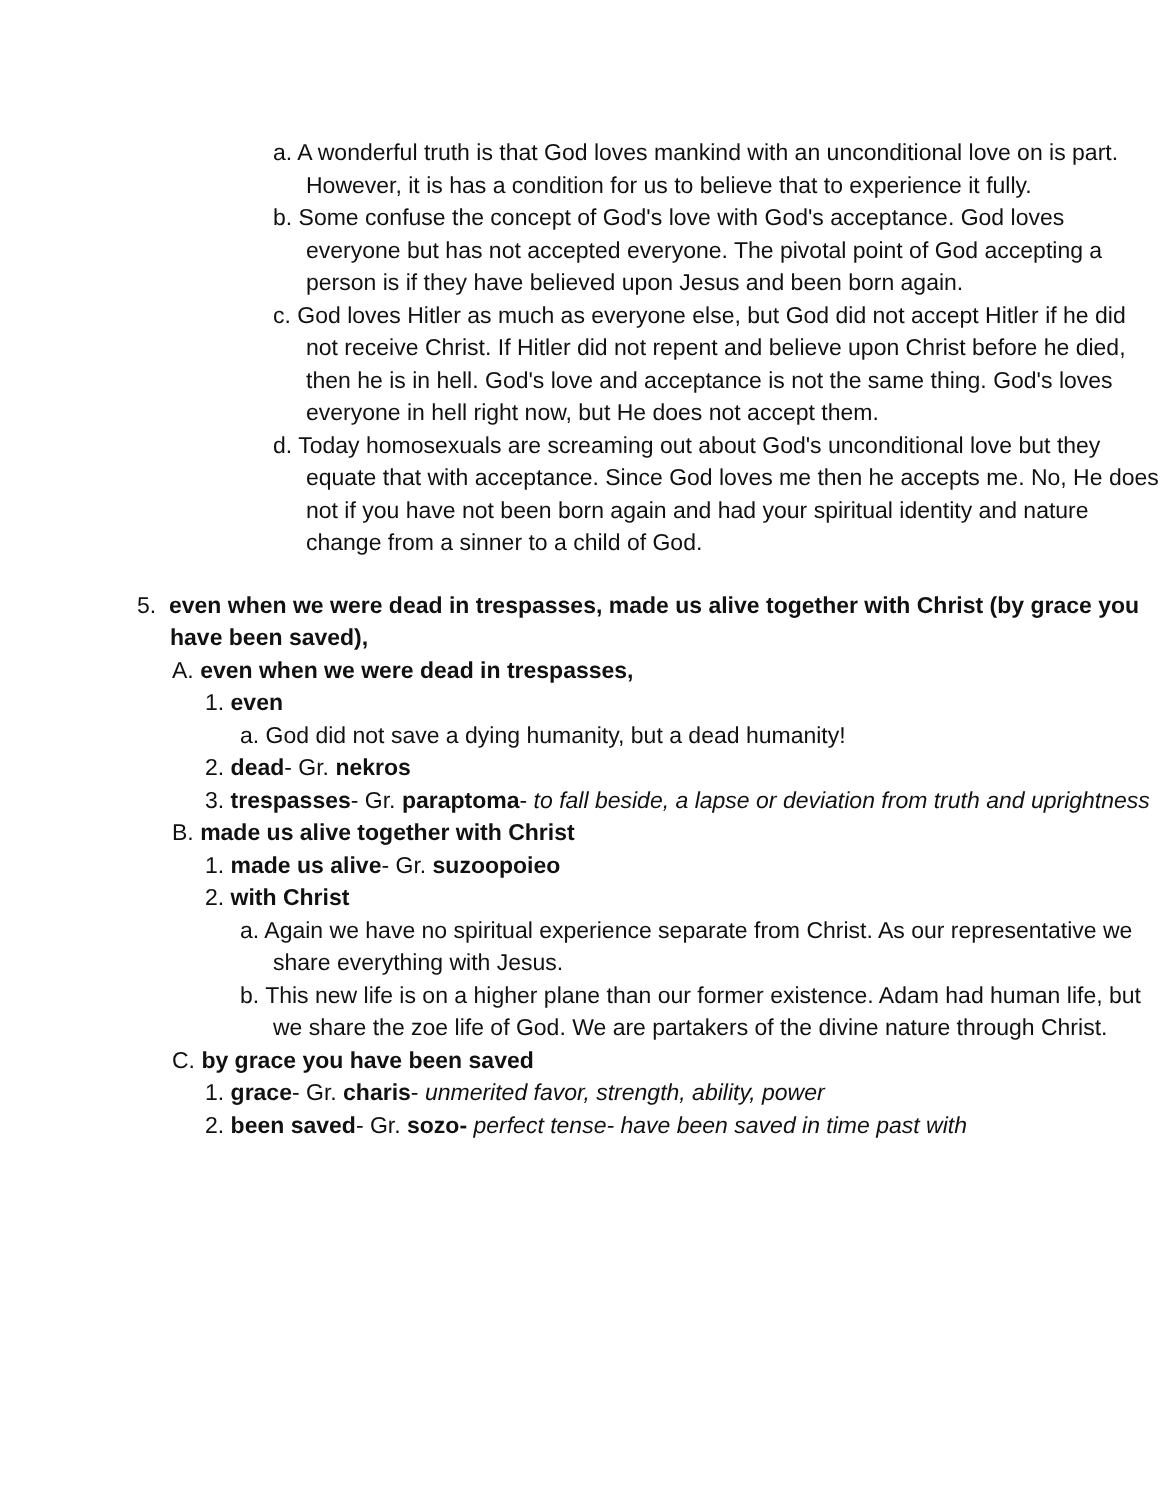a. A wonderful truth is that God loves mankind with an unconditional love on is part. However, it is has a condition for us to believe that to experience it fully.
b. Some confuse the concept of God's love with God's acceptance. God loves everyone but has not accepted everyone. The pivotal point of God accepting a person is if they have believed upon Jesus and been born again.
c. God loves Hitler as much as everyone else, but God did not accept Hitler if he did not receive Christ. If Hitler did not repent and believe upon Christ before he died, then he is in hell. God's love and acceptance is not the same thing. God's loves everyone in hell right now, but He does not accept them.
d. Today homosexuals are screaming out about God's unconditional love but they equate that with acceptance. Since God loves me then he accepts me. No, He does not if you have not been born again and had your spiritual identity and nature change from a sinner to a child of God.
5. even when we were dead in trespasses, made us alive together with Christ (by grace you have been saved),
A. even when we were dead in trespasses,
1. even
a. God did not save a dying humanity, but a dead humanity!
2. dead- Gr. nekros
3. trespasses- Gr. paraptoma- to fall beside, a lapse or deviation from truth and uprightness
B. made us alive together with Christ
1. made us alive- Gr. suzoopoieo
2. with Christ
a. Again we have no spiritual experience separate from Christ. As our representative we share everything with Jesus.
b. This new life is on a higher plane than our former existence. Adam had human life, but we share the zoe life of God. We are partakers of the divine nature through Christ.
C. by grace you have been saved
1. grace- Gr. charis- unmerited favor, strength, ability, power
2. been saved- Gr. sozo- perfect tense- have been saved in time past with